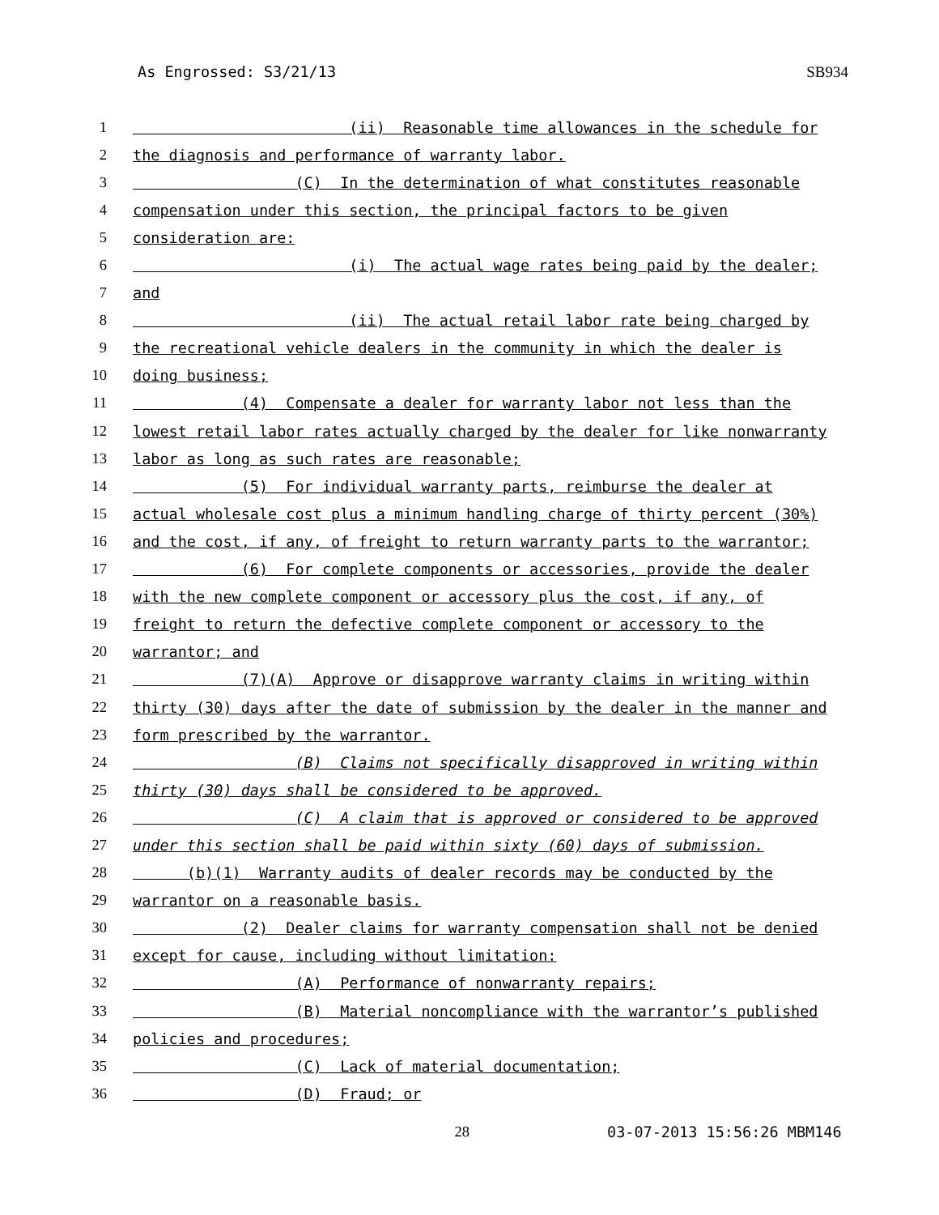As Engrossed: S3/21/13 SB934
1 (ii) Reasonable time allowances in the schedule for
2 the diagnosis and performance of warranty labor.
3 (C) In the determination of what constitutes reasonable
4 compensation under this section, the principal factors to be given
5 consideration are:
6 (i) The actual wage rates being paid by the dealer;
7 and
8 (ii) The actual retail labor rate being charged by
9 the recreational vehicle dealers in the community in which the dealer is
10 doing business;
11 (4) Compensate a dealer for warranty labor not less than the
12 lowest retail labor rates actually charged by the dealer for like nonwarranty
13 labor as long as such rates are reasonable;
14 (5) For individual warranty parts, reimburse the dealer at
15 actual wholesale cost plus a minimum handling charge of thirty percent (30%)
16 and the cost, if any, of freight to return warranty parts to the warrantor;
17 (6) For complete components or accessories, provide the dealer
18 with the new complete component or accessory plus the cost, if any, of
19 freight to return the defective complete component or accessory to the
20 warrantor; and
21 (7)(A) Approve or disapprove warranty claims in writing within
22 thirty (30) days after the date of submission by the dealer in the manner and
23 form prescribed by the warrantor.
24 (B) Claims not specifically disapproved in writing within
25 thirty (30) days shall be considered to be approved.
26 (C) A claim that is approved or considered to be approved
27 under this section shall be paid within sixty (60) days of submission.
28 (b)(1) Warranty audits of dealer records may be conducted by the
29 warrantor on a reasonable basis.
30 (2) Dealer claims for warranty compensation shall not be denied
31 except for cause, including without limitation:
32 (A) Performance of nonwarranty repairs;
33 (B) Material noncompliance with the warrantor’s published
34 policies and procedures;
35 (C) Lack of material documentation;
36 (D) Fraud; or
28 03-07-2013 15:56:26 MBM146